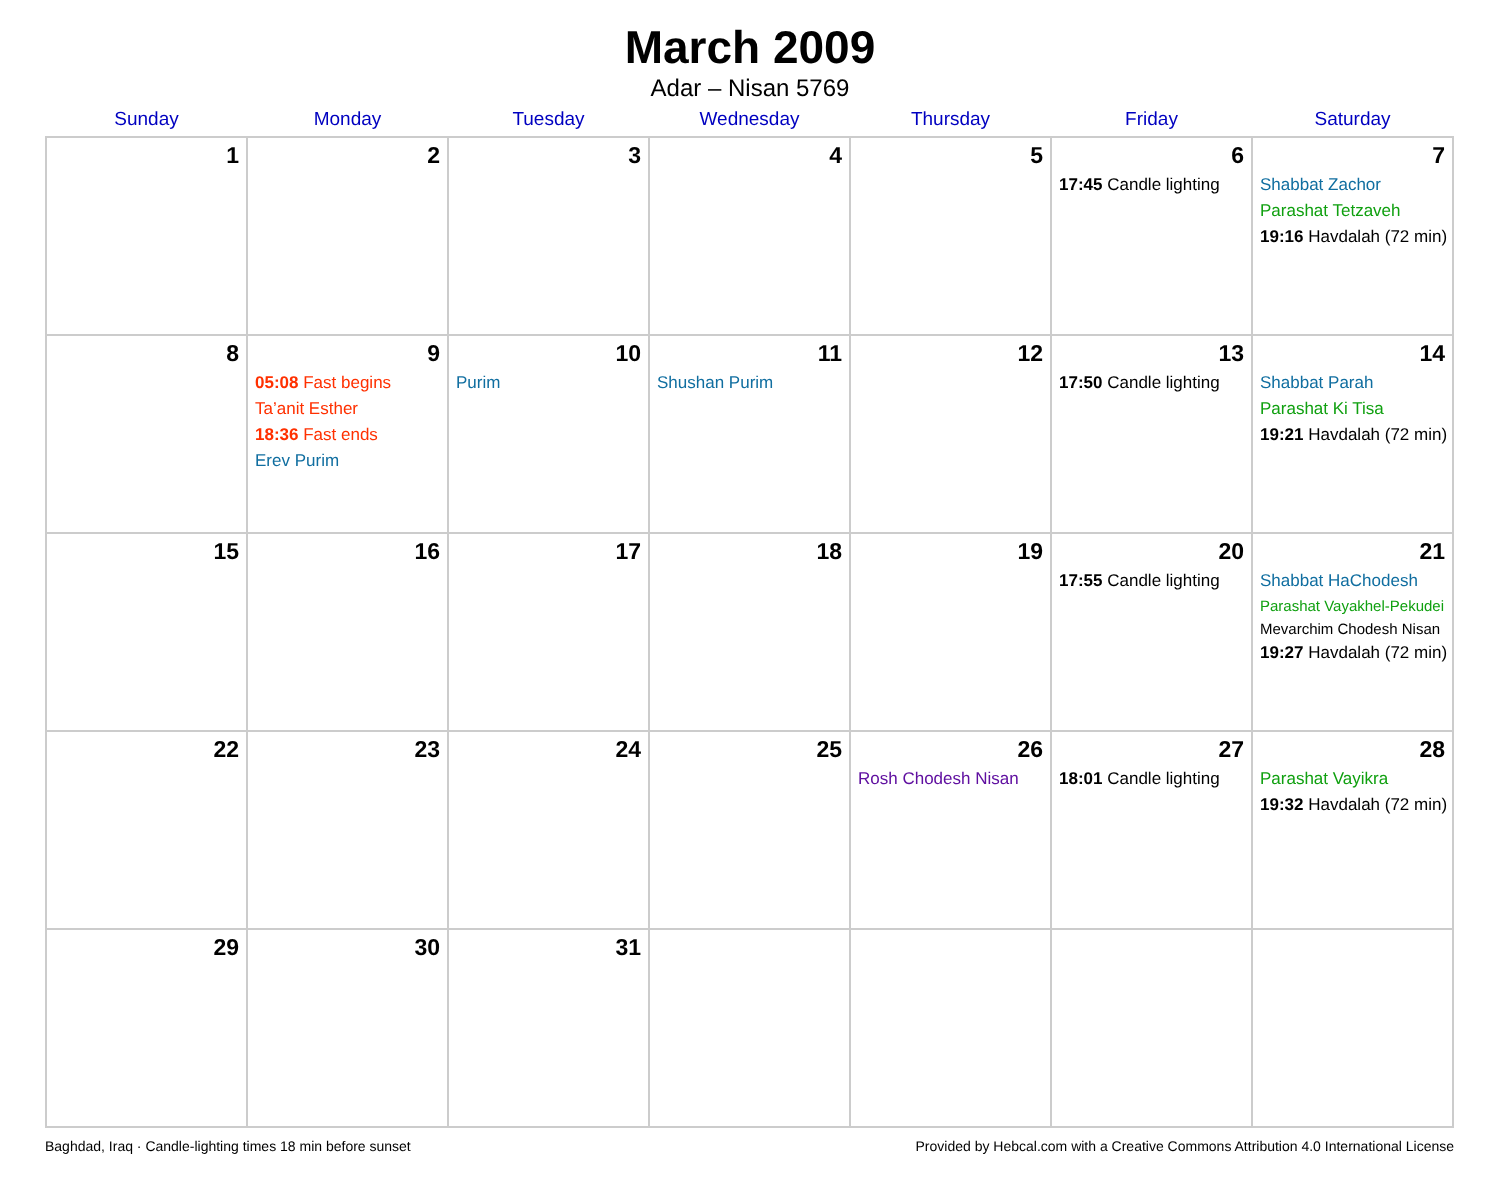March 2009
Adar – Nisan 5769
| Sunday | Monday | Tuesday | Wednesday | Thursday | Friday | Saturday |
| --- | --- | --- | --- | --- | --- | --- |
| 1 | 2 | 3 | 4 | 5 | 6 17:45 Candle lighting | 7 Shabbat Zachor Parashat Tetzaveh 19:16 Havdalah (72 min) |
| 8 | 9 05:08 Fast begins Ta’anit Esther 18:36 Fast ends Erev Purim | 10 Purim | 11 Shushan Purim | 12 | 13 17:50 Candle lighting | 14 Shabbat Parah Parashat Ki Tisa 19:21 Havdalah (72 min) |
| 15 | 16 | 17 | 18 | 19 | 20 17:55 Candle lighting | 21 Shabbat HaChodesh Parashat Vayakhel-Pekudei Mevarchim Chodesh Nisan 19:27 Havdalah (72 min) |
| 22 | 23 | 24 | 25 | 26 Rosh Chodesh Nisan | 27 18:01 Candle lighting | 28 Parashat Vayikra 19:32 Havdalah (72 min) |
| 29 | 30 | 31 | | | | |
Baghdad, Iraq · Candle-lighting times 18 min before sunset Provided by Hebcal.com with a Creative Commons Attribution 4.0 International License